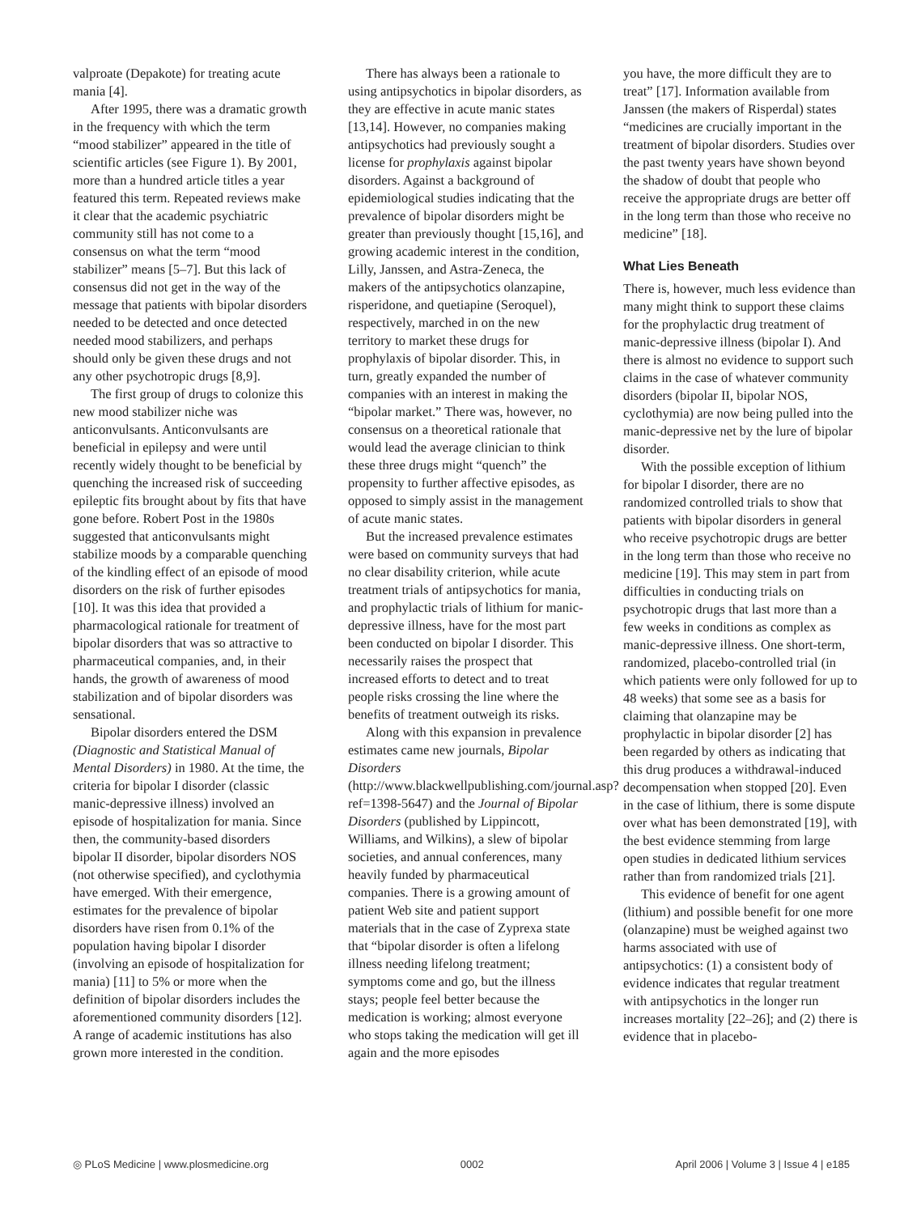valproate (Depakote) for treating acute mania [4].
After 1995, there was a dramatic growth in the frequency with which the term “mood stabilizer” appeared in the title of scientific articles (see Figure 1). By 2001, more than a hundred article titles a year featured this term. Repeated reviews make it clear that the academic psychiatric community still has not come to a consensus on what the term “mood stabilizer” means [5–7]. But this lack of consensus did not get in the way of the message that patients with bipolar disorders needed to be detected and once detected needed mood stabilizers, and perhaps should only be given these drugs and not any other psychotropic drugs [8,9].
The first group of drugs to colonize this new mood stabilizer niche was anticonvulsants. Anticonvulsants are beneficial in epilepsy and were until recently widely thought to be beneficial by quenching the increased risk of succeeding epileptic fits brought about by fits that have gone before. Robert Post in the 1980s suggested that anticonvulsants might stabilize moods by a comparable quenching of the kindling effect of an episode of mood disorders on the risk of further episodes [10]. It was this idea that provided a pharmacological rationale for treatment of bipolar disorders that was so attractive to pharmaceutical companies, and, in their hands, the growth of awareness of mood stabilization and of bipolar disorders was sensational.
Bipolar disorders entered the DSM (Diagnostic and Statistical Manual of Mental Disorders) in 1980. At the time, the criteria for bipolar I disorder (classic manic-depressive illness) involved an episode of hospitalization for mania. Since then, the community-based disorders bipolar II disorder, bipolar disorders NOS (not otherwise specified), and cyclothymia have emerged. With their emergence, estimates for the prevalence of bipolar disorders have risen from 0.1% of the population having bipolar I disorder (involving an episode of hospitalization for mania) [11] to 5% or more when the definition of bipolar disorders includes the aforementioned community disorders [12]. A range of academic institutions has also grown more interested in the condition.
There has always been a rationale to using antipsychotics in bipolar disorders, as they are effective in acute manic states [13,14]. However, no companies making antipsychotics had previously sought a license for prophylaxis against bipolar disorders. Against a background of epidemiological studies indicating that the prevalence of bipolar disorders might be greater than previously thought [15,16], and growing academic interest in the condition, Lilly, Janssen, and Astra-Zeneca, the makers of the antipsychotics olanzapine, risperidone, and quetiapine (Seroquel), respectively, marched in on the new territory to market these drugs for prophylaxis of bipolar disorder. This, in turn, greatly expanded the number of companies with an interest in making the “bipolar market.” There was, however, no consensus on a theoretical rationale that would lead the average clinician to think these three drugs might “quench” the propensity to further affective episodes, as opposed to simply assist in the management of acute manic states.
But the increased prevalence estimates were based on community surveys that had no clear disability criterion, while acute treatment trials of antipsychotics for mania, and prophylactic trials of lithium for manic-depressive illness, have for the most part been conducted on bipolar I disorder. This necessarily raises the prospect that increased efforts to detect and to treat people risks crossing the line where the benefits of treatment outweigh its risks.
Along with this expansion in prevalence estimates came new journals, Bipolar Disorders (http://www.blackwellpublishing.com/journal.asp?ref=1398-5647) and the Journal of Bipolar Disorders (published by Lippincott, Williams, and Wilkins), a slew of bipolar societies, and annual conferences, many heavily funded by pharmaceutical companies. There is a growing amount of patient Web site and patient support materials that in the case of Zyprexa state that “bipolar disorder is often a lifelong illness needing lifelong treatment; symptoms come and go, but the illness stays; people feel better because the medication is working; almost everyone who stops taking the medication will get ill again and the more episodes
you have, the more difficult they are to treat” [17]. Information available from Janssen (the makers of Risperdal) states “medicines are crucially important in the treatment of bipolar disorders. Studies over the past twenty years have shown beyond the shadow of doubt that people who receive the appropriate drugs are better off in the long term than those who receive no medicine” [18].
What Lies Beneath
There is, however, much less evidence than many might think to support these claims for the prophylactic drug treatment of manic-depressive illness (bipolar I). And there is almost no evidence to support such claims in the case of whatever community disorders (bipolar II, bipolar NOS, cyclothymia) are now being pulled into the manic-depressive net by the lure of bipolar disorder.
With the possible exception of lithium for bipolar I disorder, there are no randomized controlled trials to show that patients with bipolar disorders in general who receive psychotropic drugs are better in the long term than those who receive no medicine [19]. This may stem in part from difficulties in conducting trials on psychotropic drugs that last more than a few weeks in conditions as complex as manic-depressive illness. One short-term, randomized, placebo-controlled trial (in which patients were only followed for up to 48 weeks) that some see as a basis for claiming that olanzapine may be prophylactic in bipolar disorder [2] has been regarded by others as indicating that this drug produces a withdrawal-induced decompensation when stopped [20]. Even in the case of lithium, there is some dispute over what has been demonstrated [19], with the best evidence stemming from large open studies in dedicated lithium services rather than from randomized trials [21].
This evidence of benefit for one agent (lithium) and possible benefit for one more (olanzapine) must be weighed against two harms associated with use of antipsychotics: (1) a consistent body of evidence indicates that regular treatment with antipsychotics in the longer run increases mortality [22–26]; and (2) there is evidence that in placebo-
◎ PLoS Medicine | www.plosmedicine.org 0002 April 2006 | Volume 3 | Issue 4 | e185